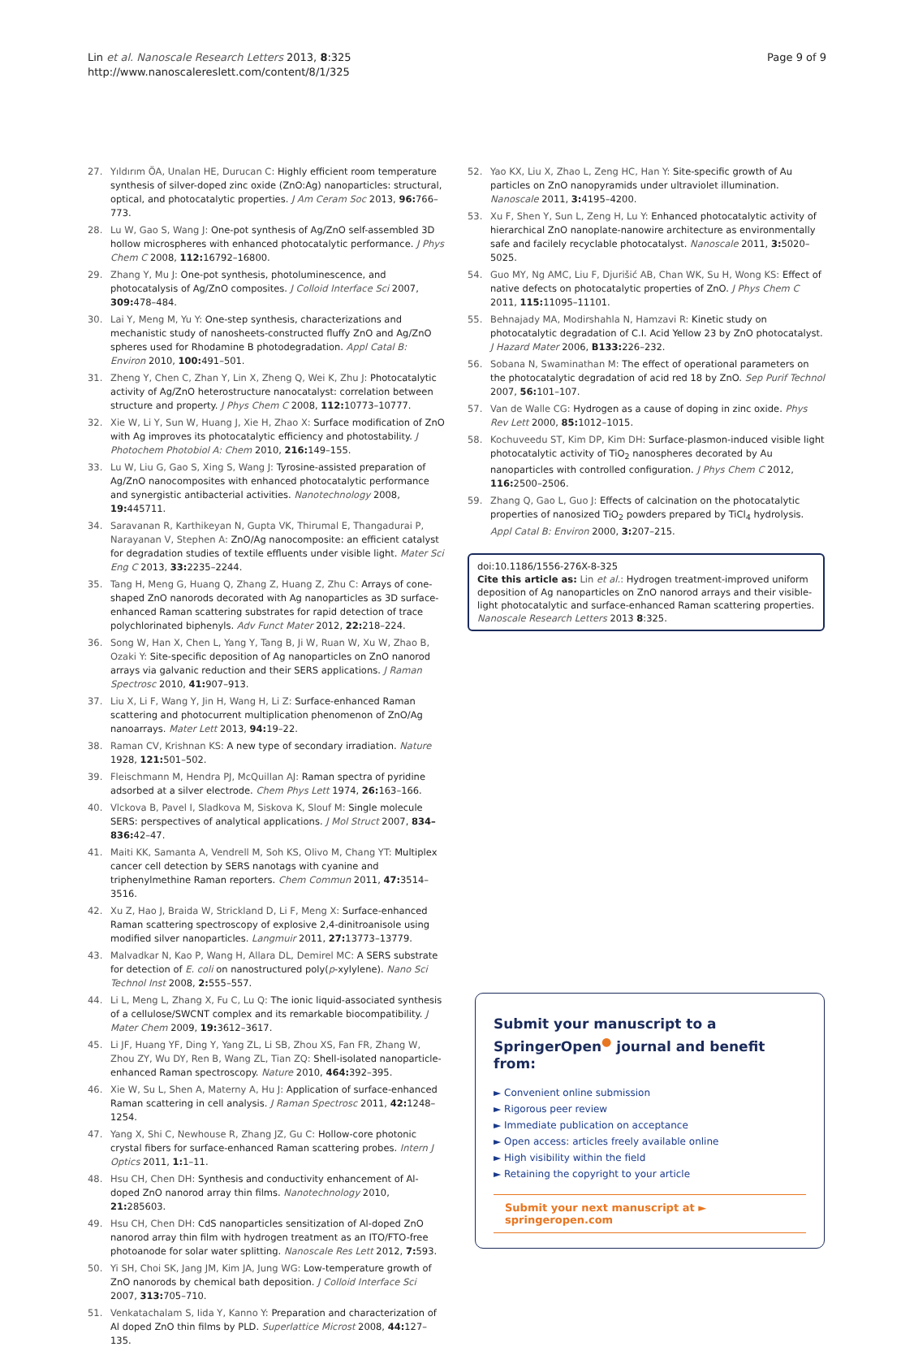Lin et al. Nanoscale Research Letters 2013, 8:325
http://www.nanoscalereslett.com/content/8/1/325
Page 9 of 9
27. Yıldırım ÖA, Unalan HE, Durucan C: Highly efficient room temperature synthesis of silver-doped zinc oxide (ZnO:Ag) nanoparticles: structural, optical, and photocatalytic properties. J Am Ceram Soc 2013, 96: 766–773.
28. Lu W, Gao S, Wang J: One-pot synthesis of Ag/ZnO self-assembled 3D hollow microspheres with enhanced photocatalytic performance. J Phys Chem C 2008, 112: 16792–16800.
29. Zhang Y, Mu J: One-pot synthesis, photoluminescence, and photocatalysis of Ag/ZnO composites. J Colloid Interface Sci 2007, 309: 478–484.
30. Lai Y, Meng M, Yu Y: One-step synthesis, characterizations and mechanistic study of nanosheets-constructed fluffy ZnO and Ag/ZnO spheres used for Rhodamine B photodegradation. Appl Catal B: Environ 2010, 100: 491–501.
31. Zheng Y, Chen C, Zhan Y, Lin X, Zheng Q, Wei K, Zhu J: Photocatalytic activity of Ag/ZnO heterostructure nanocatalyst: correlation between structure and property. J Phys Chem C 2008, 112: 10773–10777.
32. Xie W, Li Y, Sun W, Huang J, Xie H, Zhao X: Surface modification of ZnO with Ag improves its photocatalytic efficiency and photostability. J Photochem Photobiol A: Chem 2010, 216: 149–155.
33. Lu W, Liu G, Gao S, Xing S, Wang J: Tyrosine-assisted preparation of Ag/ZnO nanocomposites with enhanced photocatalytic performance and synergistic antibacterial activities. Nanotechnology 2008, 19: 445711.
34. Saravanan R, Karthikeyan N, Gupta VK, Thirumal E, Thangadurai P, Narayanan V, Stephen A: ZnO/Ag nanocomposite: an efficient catalyst for degradation studies of textile effluents under visible light. Mater Sci Eng C 2013, 33: 2235–2244.
35. Tang H, Meng G, Huang Q, Zhang Z, Huang Z, Zhu C: Arrays of cone-shaped ZnO nanorods decorated with Ag nanoparticles as 3D surface-enhanced Raman scattering substrates for rapid detection of trace polychlorinated biphenyls. Adv Funct Mater 2012, 22: 218–224.
36. Song W, Han X, Chen L, Yang Y, Tang B, Ji W, Ruan W, Xu W, Zhao B, Ozaki Y: Site-specific deposition of Ag nanoparticles on ZnO nanorod arrays via galvanic reduction and their SERS applications. J Raman Spectrosc 2010, 41: 907–913.
37. Liu X, Li F, Wang Y, Jin H, Wang H, Li Z: Surface-enhanced Raman scattering and photocurrent multiplication phenomenon of ZnO/Ag nanoarrays. Mater Lett 2013, 94: 19–22.
38. Raman CV, Krishnan KS: A new type of secondary irradiation. Nature 1928, 121: 501–502.
39. Fleischmann M, Hendra PJ, McQuillan AJ: Raman spectra of pyridine adsorbed at a silver electrode. Chem Phys Lett 1974, 26: 163–166.
40. Vlckova B, Pavel I, Sladkova M, Siskova K, Slouf M: Single molecule SERS: perspectives of analytical applications. J Mol Struct 2007, 834–836: 42–47.
41. Maiti KK, Samanta A, Vendrell M, Soh KS, Olivo M, Chang YT: Multiplex cancer cell detection by SERS nanotags with cyanine and triphenylmethine Raman reporters. Chem Commun 2011, 47: 3514–3516.
42. Xu Z, Hao J, Braida W, Strickland D, Li F, Meng X: Surface-enhanced Raman scattering spectroscopy of explosive 2,4-dinitroanisole using modified silver nanoparticles. Langmuir 2011, 27: 13773–13779.
43. Malvadkar N, Kao P, Wang H, Allara DL, Demirel MC: A SERS substrate for detection of E. coli on nanostructured poly(p-xylylene). Nano Sci Technol Inst 2008, 2: 555–557.
44. Li L, Meng L, Zhang X, Fu C, Lu Q: The ionic liquid-associated synthesis of a cellulose/SWCNT complex and its remarkable biocompatibility. J Mater Chem 2009, 19: 3612–3617.
45. Li JF, Huang YF, Ding Y, Yang ZL, Li SB, Zhou XS, Fan FR, Zhang W, Zhou ZY, Wu DY, Ren B, Wang ZL, Tian ZQ: Shell-isolated nanoparticle-enhanced Raman spectroscopy. Nature 2010, 464: 392–395.
46. Xie W, Su L, Shen A, Materny A, Hu J: Application of surface-enhanced Raman scattering in cell analysis. J Raman Spectrosc 2011, 42: 1248–1254.
47. Yang X, Shi C, Newhouse R, Zhang JZ, Gu C: Hollow-core photonic crystal fibers for surface-enhanced Raman scattering probes. Intern J Optics 2011, 1: 1–11.
48. Hsu CH, Chen DH: Synthesis and conductivity enhancement of Al-doped ZnO nanorod array thin films. Nanotechnology 2010, 21: 285603.
49. Hsu CH, Chen DH: CdS nanoparticles sensitization of Al-doped ZnO nanorod array thin film with hydrogen treatment as an ITO/FTO-free photoanode for solar water splitting. Nanoscale Res Lett 2012, 7: 593.
50. Yi SH, Choi SK, Jang JM, Kim JA, Jung WG: Low-temperature growth of ZnO nanorods by chemical bath deposition. J Colloid Interface Sci 2007, 313: 705–710.
51. Venkatachalam S, Iida Y, Kanno Y: Preparation and characterization of Al doped ZnO thin films by PLD. Superlattice Microst 2008, 44: 127–135.
52. Yao KX, Liu X, Zhao L, Zeng HC, Han Y: Site-specific growth of Au particles on ZnO nanopyramids under ultraviolet illumination. Nanoscale 2011, 3: 4195–4200.
53. Xu F, Shen Y, Sun L, Zeng H, Lu Y: Enhanced photocatalytic activity of hierarchical ZnO nanoplate-nanowire architecture as environmentally safe and facilely recyclable photocatalyst. Nanoscale 2011, 3: 5020–5025.
54. Guo MY, Ng AMC, Liu F, Djurišić AB, Chan WK, Su H, Wong KS: Effect of native defects on photocatalytic properties of ZnO. J Phys Chem C 2011, 115: 11095–11101.
55. Behnajady MA, Modirshahla N, Hamzavi R: Kinetic study on photocatalytic degradation of C.I. Acid Yellow 23 by ZnO photocatalyst. J Hazard Mater 2006, B133: 226–232.
56. Sobana N, Swaminathan M: The effect of operational parameters on the photocatalytic degradation of acid red 18 by ZnO. Sep Purif Technol 2007, 56: 101–107.
57. Van de Walle CG: Hydrogen as a cause of doping in zinc oxide. Phys Rev Lett 2000, 85: 1012–1015.
58. Kochuveedu ST, Kim DP, Kim DH: Surface-plasmon-induced visible light photocatalytic activity of TiO<sub>2</sub> nanospheres decorated by Au nanoparticles with controlled configuration. J Phys Chem C 2012, 116: 2500–2506.
59. Zhang Q, Gao L, Guo J: Effects of calcination on the photocatalytic properties of nanosized TiO<sub>2</sub> powders prepared by TiCl<sub>4</sub> hydrolysis. Appl Catal B: Environ 2000, 3: 207–215.
doi:10.1186/1556-276X-8-325
Cite this article as: Lin et al.: Hydrogen treatment-improved uniform deposition of Ag nanoparticles on ZnO nanorod arrays and their visible-light photocatalytic and surface-enhanced Raman scattering properties. Nanoscale Research Letters 2013 8:325.
Submit your manuscript to a SpringerOpen<sup>●</sup> journal and benefit from:
► Convenient online submission
► Rigorous peer review
► Immediate publication on acceptance
► Open access: articles freely available online
► High visibility within the field
► Retaining the copyright to your article
Submit your next manuscript at ► springeropen.com